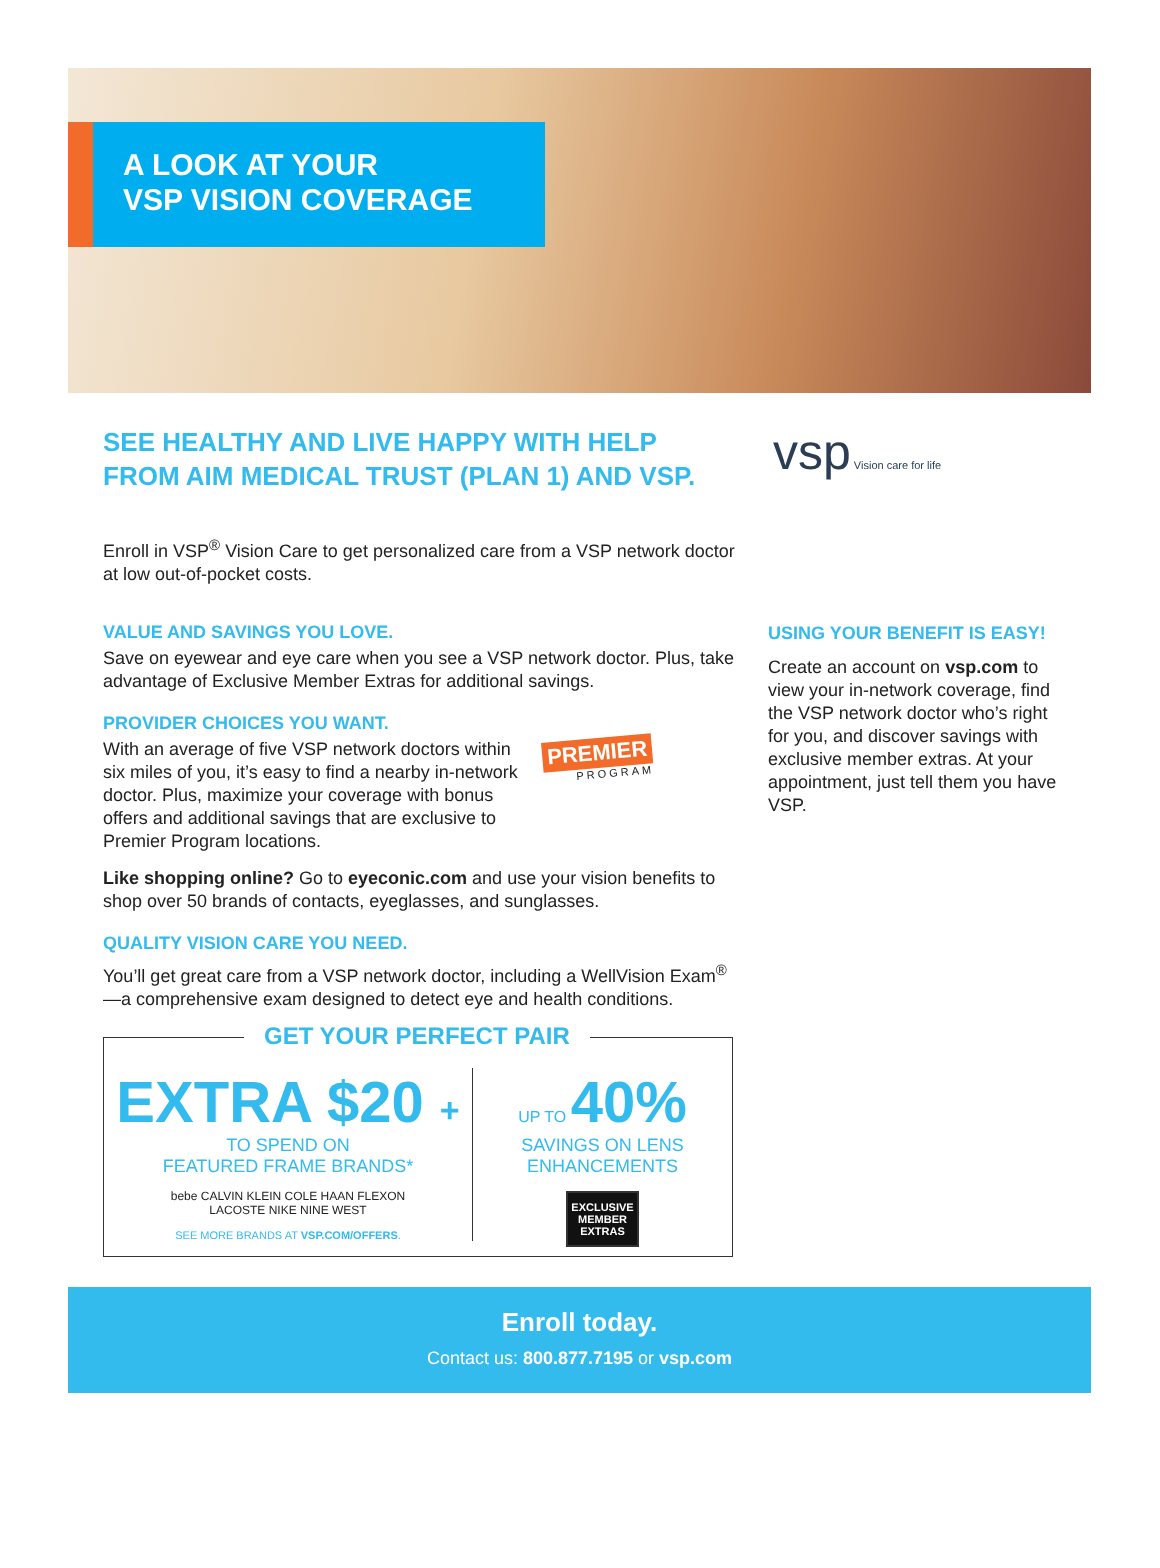A LOOK AT YOUR
VSP VISION COVERAGE
SEE HEALTHY AND LIVE HAPPY WITH HELP FROM AIM MEDICAL TRUST (PLAN 1) AND VSP.
Enroll in VSP<sup>®</sup> Vision Care to get personalized care from a VSP network doctor at low out-of-pocket costs.
VALUE AND SAVINGS YOU LOVE.
Save on eyewear and eye care when you see a VSP network doctor. Plus, take advantage of Exclusive Member Extras for additional savings.
PROVIDER CHOICES YOU WANT.
With an average of five VSP network doctors within six miles of you, it’s easy to find a nearby in-network doctor. Plus, maximize your coverage with bonus offers and additional savings that are exclusive to Premier Program locations.
PREMIER
PROGRAM
Like shopping online? Go to eyeconic.com and use your vision benefits to shop over 50 brands of contacts, eyeglasses, and sunglasses.
QUALITY VISION CARE YOU NEED.
You’ll get great care from a VSP network doctor, including a WellVision Exam<sup>®</sup>—a comprehensive exam designed to detect eye and health conditions.
GET YOUR PERFECT PAIR
EXTRA $20 +
TO SPEND ON
FEATURED FRAME BRANDS*
bebe CALVIN KLEIN COLE HAAN FLEXON
LACOSTE NIKE NINE WEST
SEE MORE BRANDS AT VSP.COM/OFFERS.
UP TO 40%
SAVINGS ON LENS
ENHANCEMENTS
EXCLUSIVE
MEMBER
EXTRAS
vsp Vision care for life
USING YOUR BENEFIT IS EASY!
Create an account on vsp.com to view your in-network coverage, find the VSP network doctor who’s right for you, and discover savings with exclusive member extras. At your appointment, just tell them you have VSP.
Enroll today.
Contact us: 800.877.7195 or vsp.com